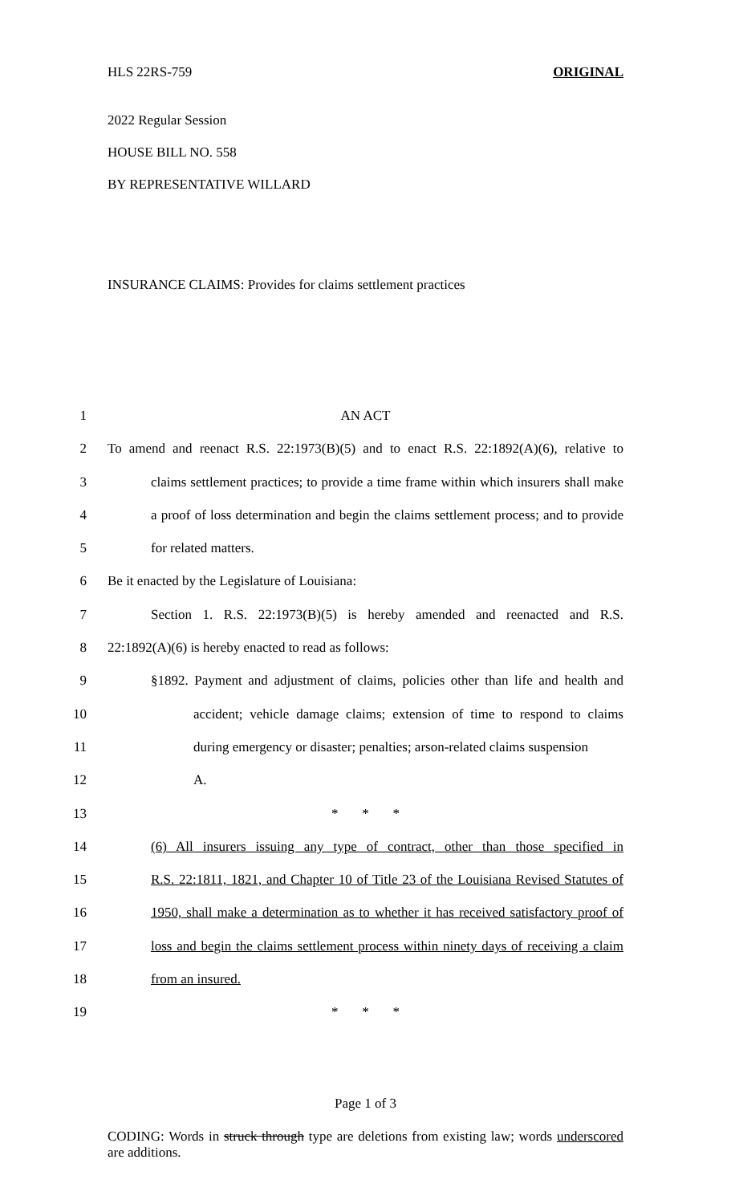HLS 22RS-759 ORIGINAL
2022 Regular Session
HOUSE BILL NO. 558
BY REPRESENTATIVE WILLARD
INSURANCE CLAIMS: Provides for claims settlement practices
1 AN ACT
2 To amend and reenact R.S. 22:1973(B)(5) and to enact R.S. 22:1892(A)(6), relative to
3 claims settlement practices; to provide a time frame within which insurers shall make
4 a proof of loss determination and begin the claims settlement process; and to provide
5 for related matters.
6 Be it enacted by the Legislature of Louisiana:
7 Section 1. R.S. 22:1973(B)(5) is hereby amended and reenacted and R.S.
8 22:1892(A)(6) is hereby enacted to read as follows:
9 §1892. Payment and adjustment of claims, policies other than life and health and
10 accident; vehicle damage claims; extension of time to respond to claims
11 during emergency or disaster; penalties; arson-related claims suspension
12 A.
13 * * *
14 (6) All insurers issuing any type of contract, other than those specified in
15 R.S. 22:1811, 1821, and Chapter 10 of Title 23 of the Louisiana Revised Statutes of
16 1950, shall make a determination as to whether it has received satisfactory proof of
17 loss and begin the claims settlement process within ninety days of receiving a claim
18 from an insured.
19 * * *
Page 1 of 3
CODING: Words in struck through type are deletions from existing law; words underscored are additions.